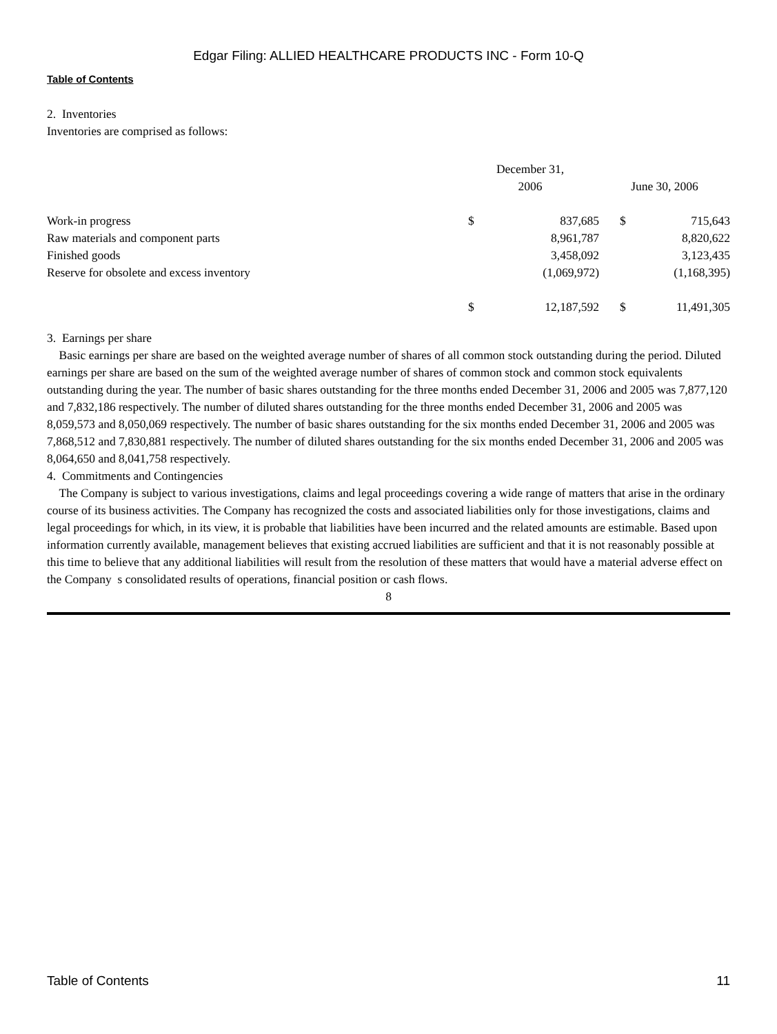Edgar Filing: ALLIED HEALTHCARE PRODUCTS INC - Form 10-Q
Table of Contents
2. Inventories
Inventories are comprised as follows:
| | December 31, 2006 | | June 30, 2006 | |
| Work-in progress | $ | 837,685 | $ | 715,643 |
| Raw materials and component parts | | 8,961,787 | | 8,820,622 |
| Finished goods | | 3,458,092 | | 3,123,435 |
| Reserve for obsolete and excess inventory | | (1,069,972) | | (1,168,395) |
| | $ | 12,187,592 | $ | 11,491,305 |
3. Earnings per share
Basic earnings per share are based on the weighted average number of shares of all common stock outstanding during the period. Diluted earnings per share are based on the sum of the weighted average number of shares of common stock and common stock equivalents outstanding during the year. The number of basic shares outstanding for the three months ended December 31, 2006 and 2005 was 7,877,120 and 7,832,186 respectively. The number of diluted shares outstanding for the three months ended December 31, 2006 and 2005 was 8,059,573 and 8,050,069 respectively. The number of basic shares outstanding for the six months ended December 31, 2006 and 2005 was 7,868,512 and 7,830,881 respectively. The number of diluted shares outstanding for the six months ended December 31, 2006 and 2005 was 8,064,650 and 8,041,758 respectively.
4. Commitments and Contingencies
The Company is subject to various investigations, claims and legal proceedings covering a wide range of matters that arise in the ordinary course of its business activities. The Company has recognized the costs and associated liabilities only for those investigations, claims and legal proceedings for which, in its view, it is probable that liabilities have been incurred and the related amounts are estimable. Based upon information currently available, management believes that existing accrued liabilities are sufficient and that it is not reasonably possible at this time to believe that any additional liabilities will result from the resolution of these matters that would have a material adverse effect on the Company s consolidated results of operations, financial position or cash flows.
8
Table of Contents 11